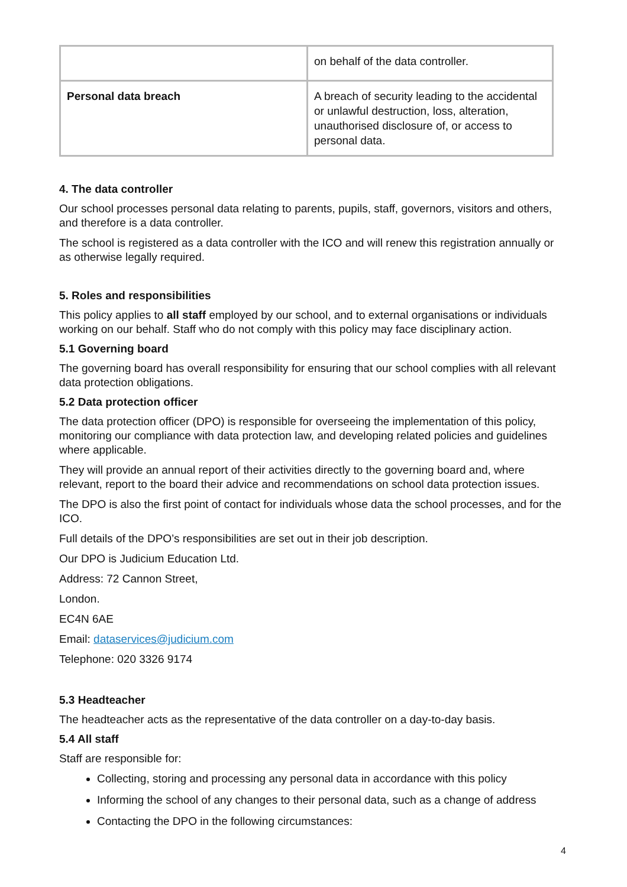| | on behalf of the data controller. |
| Personal data breach | A breach of security leading to the accidental or unlawful destruction, loss, alteration, unauthorised disclosure of, or access to personal data. |
4. The data controller
Our school processes personal data relating to parents, pupils, staff, governors, visitors and others, and therefore is a data controller.
The school is registered as a data controller with the ICO and will renew this registration annually or as otherwise legally required.
5. Roles and responsibilities
This policy applies to all staff employed by our school, and to external organisations or individuals working on our behalf. Staff who do not comply with this policy may face disciplinary action.
5.1 Governing board
The governing board has overall responsibility for ensuring that our school complies with all relevant data protection obligations.
5.2 Data protection officer
The data protection officer (DPO) is responsible for overseeing the implementation of this policy, monitoring our compliance with data protection law, and developing related policies and guidelines where applicable.
They will provide an annual report of their activities directly to the governing board and, where relevant, report to the board their advice and recommendations on school data protection issues.
The DPO is also the first point of contact for individuals whose data the school processes, and for the ICO.
Full details of the DPO’s responsibilities are set out in their job description.
Our DPO is Judicium Education Ltd.
Address: 72 Cannon Street,
London.
EC4N 6AE
Email: dataservices@judicium.com
Telephone: 020 3326 9174
5.3 Headteacher
The headteacher acts as the representative of the data controller on a day-to-day basis.
5.4 All staff
Staff are responsible for:
Collecting, storing and processing any personal data in accordance with this policy
Informing the school of any changes to their personal data, such as a change of address
Contacting the DPO in the following circumstances:
4